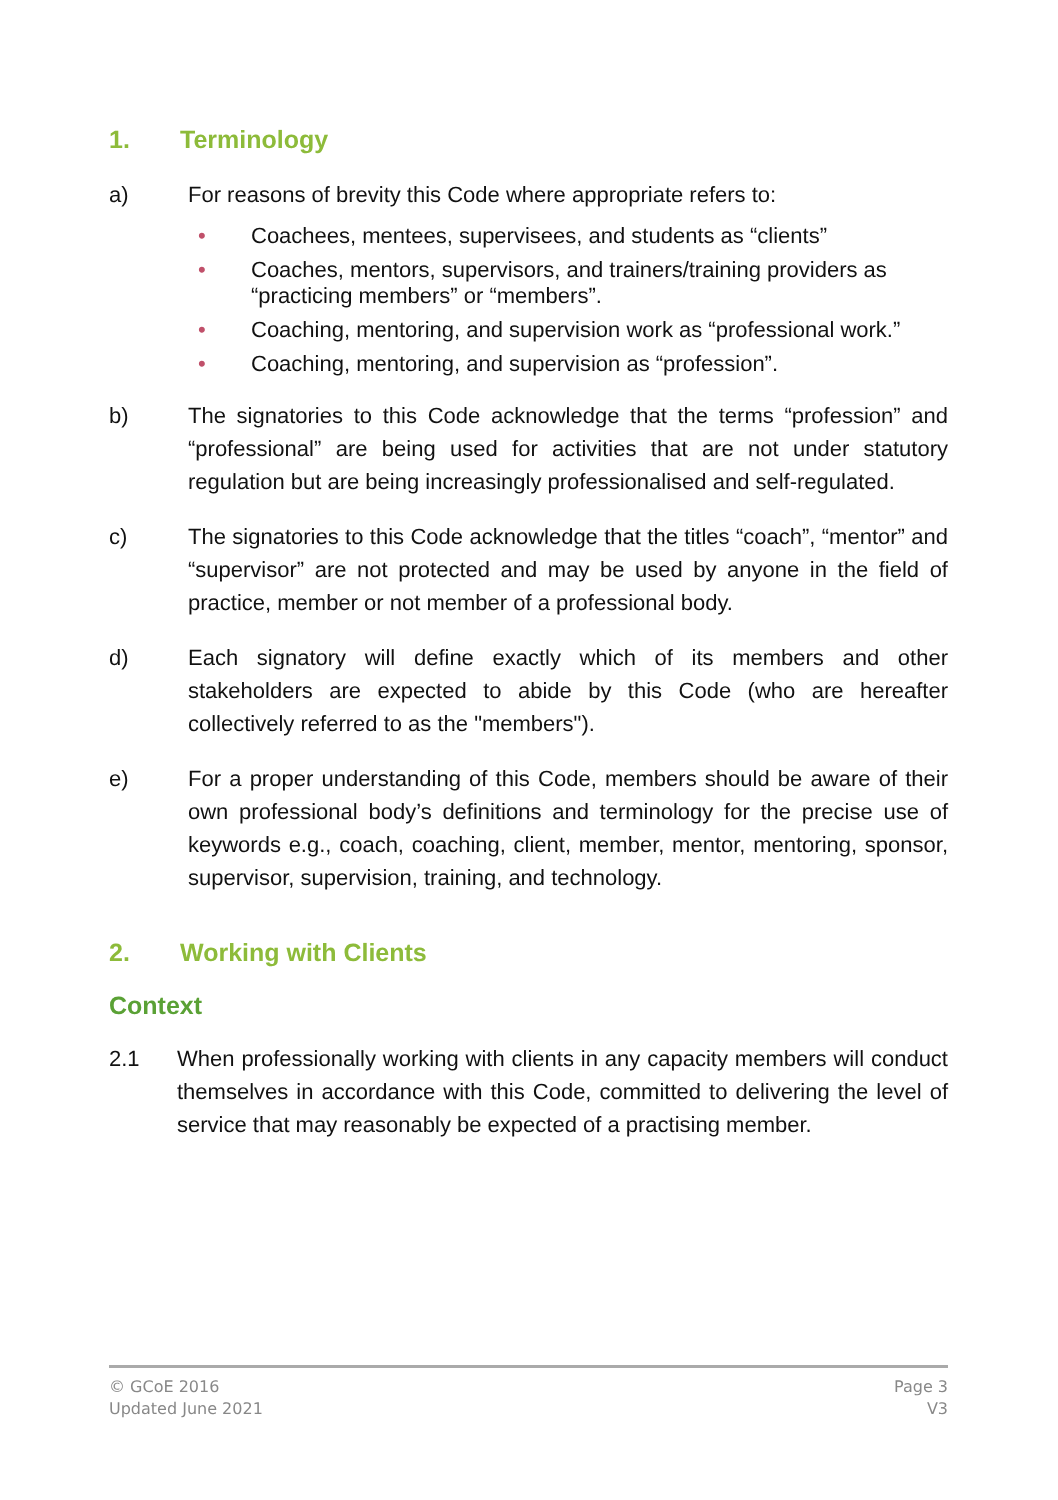1. Terminology
a) For reasons of brevity this Code where appropriate refers to:
• Coachees, mentees, supervisees, and students as “clients”
• Coaches, mentors, supervisors, and trainers/training providers as “practicing members” or “members”.
• Coaching, mentoring, and supervision work as “professional work.”
• Coaching, mentoring, and supervision as “profession”.
b) The signatories to this Code acknowledge that the terms “profession” and “professional” are being used for activities that are not under statutory regulation but are being increasingly professionalised and self-regulated.
c) The signatories to this Code acknowledge that the titles “coach”, “mentor” and “supervisor” are not protected and may be used by anyone in the field of practice, member or not member of a professional body.
d) Each signatory will define exactly which of its members and other stakeholders are expected to abide by this Code (who are hereafter collectively referred to as the "members").
e) For a proper understanding of this Code, members should be aware of their own professional body’s definitions and terminology for the precise use of keywords e.g., coach, coaching, client, member, mentor, mentoring, sponsor, supervisor, supervision, training, and technology.
2. Working with Clients
Context
2.1 When professionally working with clients in any capacity members will conduct themselves in accordance with this Code, committed to delivering the level of service that may reasonably be expected of a practising member.
© GCoE 2016
Updated June 2021
Page 3
V3